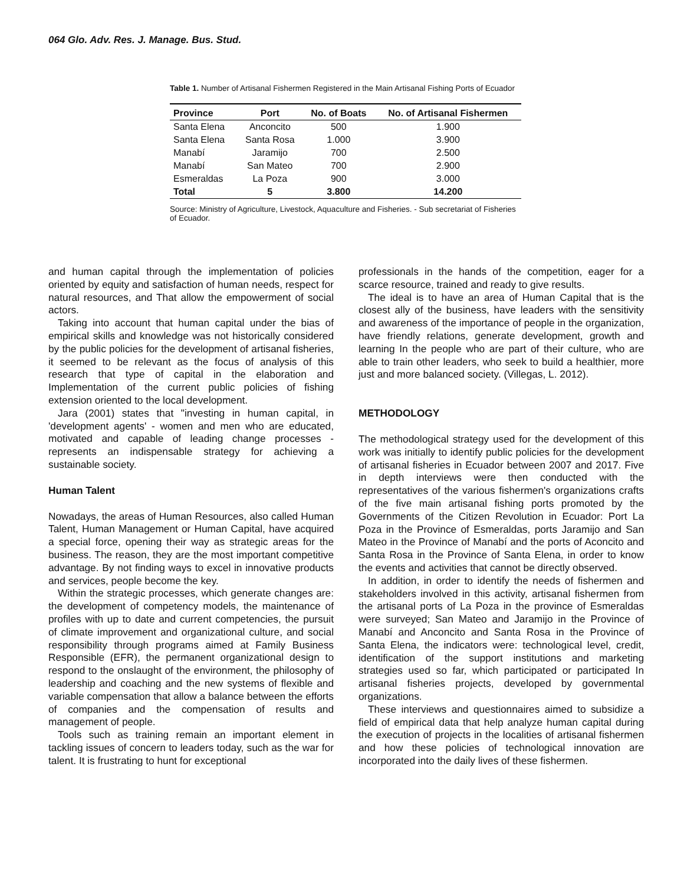064 Glo. Adv. Res. J. Manage. Bus. Stud.
Table 1. Number of Artisanal Fishermen Registered in the Main Artisanal Fishing Ports of Ecuador
| Province | Port | No. of Boats | No. of Artisanal Fishermen |
| --- | --- | --- | --- |
| Santa Elena | Anconcito | 500 | 1.900 |
| Santa Elena | Santa Rosa | 1.000 | 3.900 |
| Manabí | Jaramijo | 700 | 2.500 |
| Manabí | San Mateo | 700 | 2.900 |
| Esmeraldas | La Poza | 900 | 3.000 |
| Total | 5 | 3.800 | 14.200 |
Source: Ministry of Agriculture, Livestock, Aquaculture and Fisheries. - Sub secretariat of Fisheries of Ecuador.
and human capital through the implementation of policies oriented by equity and satisfaction of human needs, respect for natural resources, and That allow the empowerment of social actors.
Taking into account that human capital under the bias of empirical skills and knowledge was not historically considered by the public policies for the development of artisanal fisheries, it seemed to be relevant as the focus of analysis of this research that type of capital in the elaboration and Implementation of the current public policies of fishing extension oriented to the local development.
Jara (2001) states that "investing in human capital, in 'development agents' - women and men who are educated, motivated and capable of leading change processes - represents an indispensable strategy for achieving a sustainable society.
Human Talent
Nowadays, the areas of Human Resources, also called Human Talent, Human Management or Human Capital, have acquired a special force, opening their way as strategic areas for the business. The reason, they are the most important competitive advantage. By not finding ways to excel in innovative products and services, people become the key.
Within the strategic processes, which generate changes are: the development of competency models, the maintenance of profiles with up to date and current competencies, the pursuit of climate improvement and organizational culture, and social responsibility through programs aimed at Family Business Responsible (EFR), the permanent organizational design to respond to the onslaught of the environment, the philosophy of leadership and coaching and the new systems of flexible and variable compensation that allow a balance between the efforts of companies and the compensation of results and management of people.
Tools such as training remain an important element in tackling issues of concern to leaders today, such as the war for talent. It is frustrating to hunt for exceptional
professionals in the hands of the competition, eager for a scarce resource, trained and ready to give results.
The ideal is to have an area of Human Capital that is the closest ally of the business, have leaders with the sensitivity and awareness of the importance of people in the organization, have friendly relations, generate development, growth and learning In the people who are part of their culture, who are able to train other leaders, who seek to build a healthier, more just and more balanced society. (Villegas, L. 2012).
METHODOLOGY
The methodological strategy used for the development of this work was initially to identify public policies for the development of artisanal fisheries in Ecuador between 2007 and 2017. Five in depth interviews were then conducted with the representatives of the various fishermen's organizations crafts of the five main artisanal fishing ports promoted by the Governments of the Citizen Revolution in Ecuador: Port La Poza in the Province of Esmeraldas, ports Jaramijo and San Mateo in the Province of Manabí and the ports of Aconcito and Santa Rosa in the Province of Santa Elena, in order to know the events and activities that cannot be directly observed.
In addition, in order to identify the needs of fishermen and stakeholders involved in this activity, artisanal fishermen from the artisanal ports of La Poza in the province of Esmeraldas were surveyed; San Mateo and Jaramijo in the Province of Manabí and Anconcito and Santa Rosa in the Province of Santa Elena, the indicators were: technological level, credit, identification of the support institutions and marketing strategies used so far, which participated or participated In artisanal fisheries projects, developed by governmental organizations.
These interviews and questionnaires aimed to subsidize a field of empirical data that help analyze human capital during the execution of projects in the localities of artisanal fishermen and how these policies of technological innovation are incorporated into the daily lives of these fishermen.